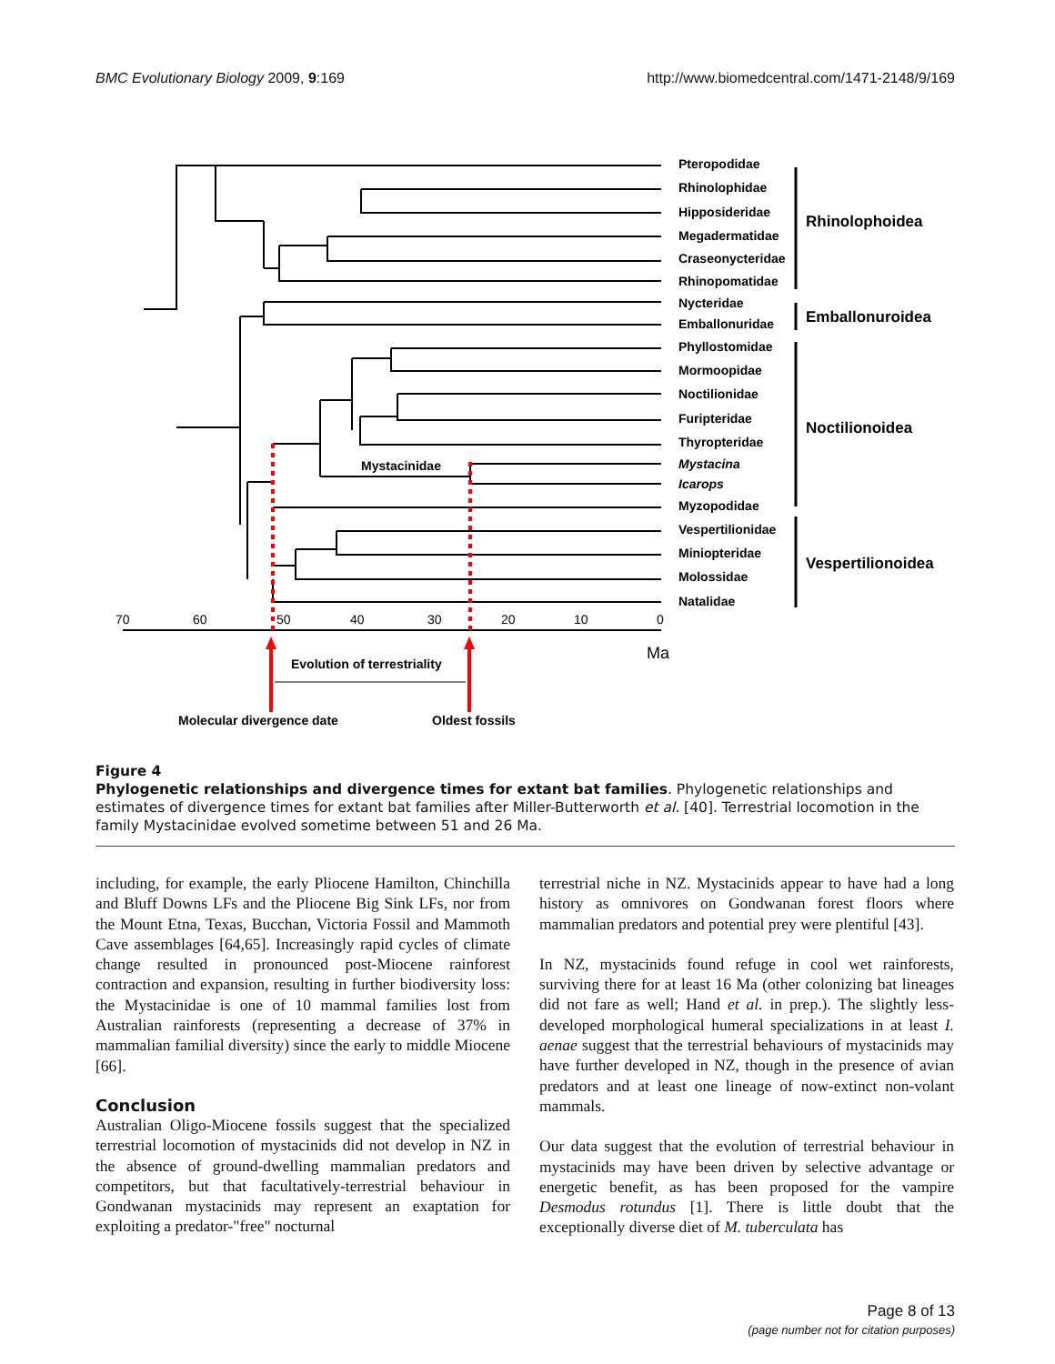BMC Evolutionary Biology 2009, 9:169 http://www.biomedcentral.com/1471-2148/9/169
Pteropodidae
Rhinolophidae
Hipposideridae
Megadermatidae
Craseonycteridae
Rhinopomatidae
Nycteridae
Emballonuridae
Phyllostomidae
Mormoopidae
Noctilionidae
Furipteridae
Thyropteridae
Mystacina
Icarops
Myzopodidae
Vespertilionidae
Miniopteridae
Molossidae
Natalidae
Mystacinidae
Rhinolophoidea
Emballonuroidea
Noctilionoidea
Vespertilionoidea
Evolution of terrestriality
Molecular divergence date
Oldest fossils
70
60
50
40
30
20
10
0
Ma
Figure 4
Phylogenetic relationships and divergence times for extant bat families. Phylogenetic relationships and estimates of divergence times for extant bat families after Miller-Butterworth et al. [40]. Terrestrial locomotion in the family Mystacinidae evolved sometime between 51 and 26 Ma.
including, for example, the early Pliocene Hamilton, Chinchilla and Bluff Downs LFs and the Pliocene Big Sink LFs, nor from the Mount Etna, Texas, Bucchan, Victoria Fossil and Mammoth Cave assemblages [64,65]. Increasingly rapid cycles of climate change resulted in pronounced post-Miocene rainforest contraction and expansion, resulting in further biodiversity loss: the Mystacinidae is one of 10 mammal families lost from Australian rainforests (representing a decrease of 37% in mammalian familial diversity) since the early to middle Miocene [66].
Conclusion
Australian Oligo-Miocene fossils suggest that the specialized terrestrial locomotion of mystacinids did not develop in NZ in the absence of ground-dwelling mammalian predators and competitors, but that facultatively-terrestrial behaviour in Gondwanan mystacinids may represent an exaptation for exploiting a predator-"free" nocturnal
terrestrial niche in NZ. Mystacinids appear to have had a long history as omnivores on Gondwanan forest floors where mammalian predators and potential prey were plentiful [43].
In NZ, mystacinids found refuge in cool wet rainforests, surviving there for at least 16 Ma (other colonizing bat lineages did not fare as well; Hand et al. in prep.). The slightly less-developed morphological humeral specializations in at least I. aenae suggest that the terrestrial behaviours of mystacinids may have further developed in NZ, though in the presence of avian predators and at least one lineage of now-extinct non-volant mammals.
Our data suggest that the evolution of terrestrial behaviour in mystacinids may have been driven by selective advantage or energetic benefit, as has been proposed for the vampire Desmodus rotundus [1]. There is little doubt that the exceptionally diverse diet of M. tuberculata has
Page 8 of 13
(page number not for citation purposes)